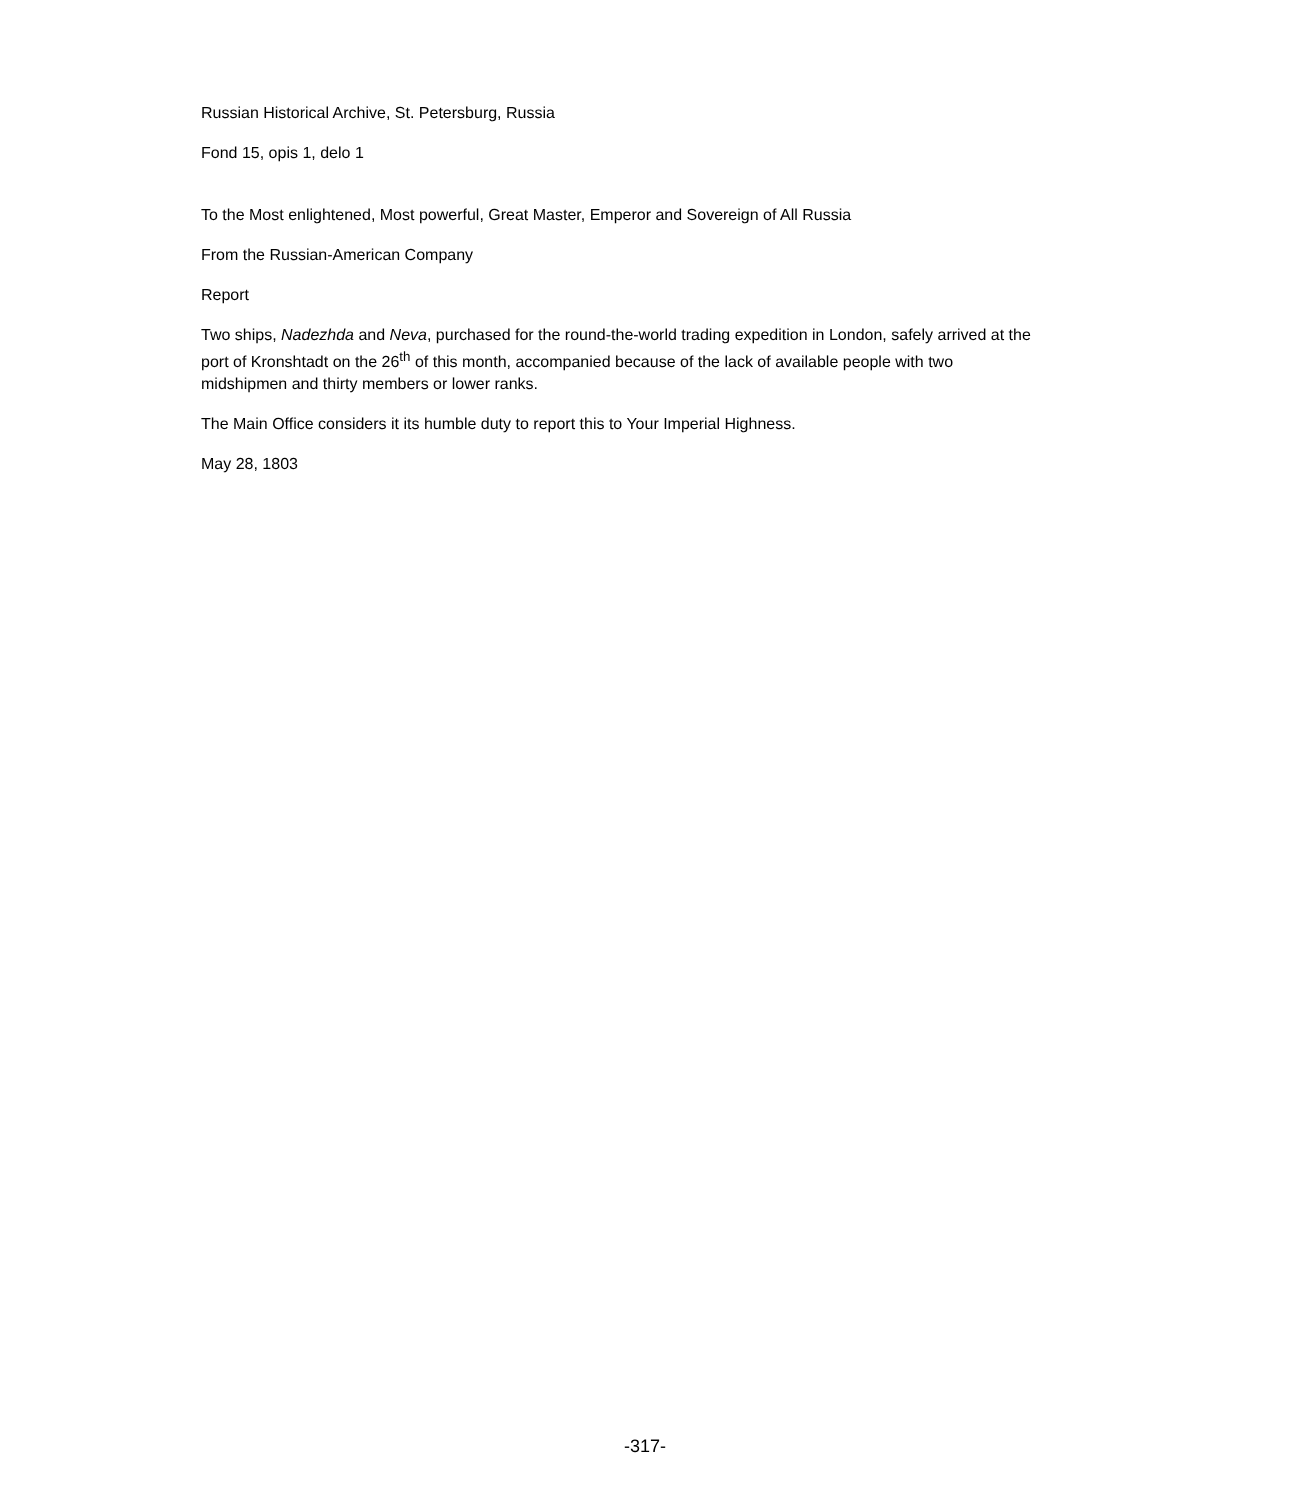Russian Historical Archive, St. Petersburg, Russia
Fond 15, opis 1, delo 1
To the Most enlightened, Most powerful, Great Master, Emperor and Sovereign of All Russia
From the Russian-American Company
Report
Two ships, Nadezhda and Neva, purchased for the round-the-world trading expedition in London, safely arrived at the port of Kronshtadt on the 26<sup>th</sup> of this month, accompanied because of the lack of available people with two midshipmen and thirty members or lower ranks.
The Main Office considers it its humble duty to report this to Your Imperial Highness.
May 28, 1803
-317-